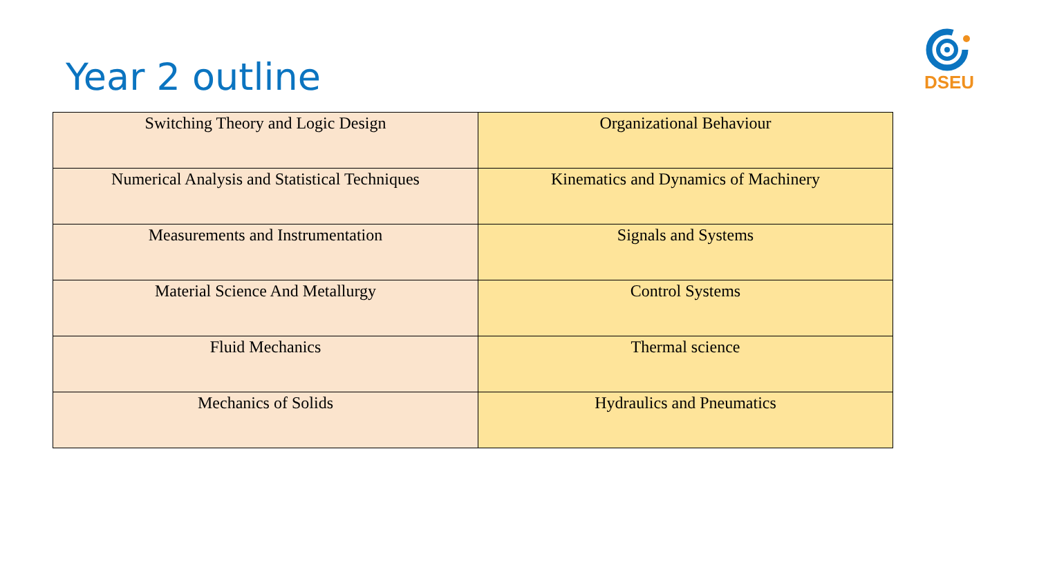Year 2 outline
DSEU
| Switching Theory and Logic Design | Organizational Behaviour |
| Numerical Analysis and Statistical Techniques | Kinematics and Dynamics of Machinery |
| Measurements and Instrumentation | Signals and Systems |
| Material Science And Metallurgy | Control Systems |
| Fluid Mechanics | Thermal science |
| Mechanics of Solids | Hydraulics and Pneumatics |